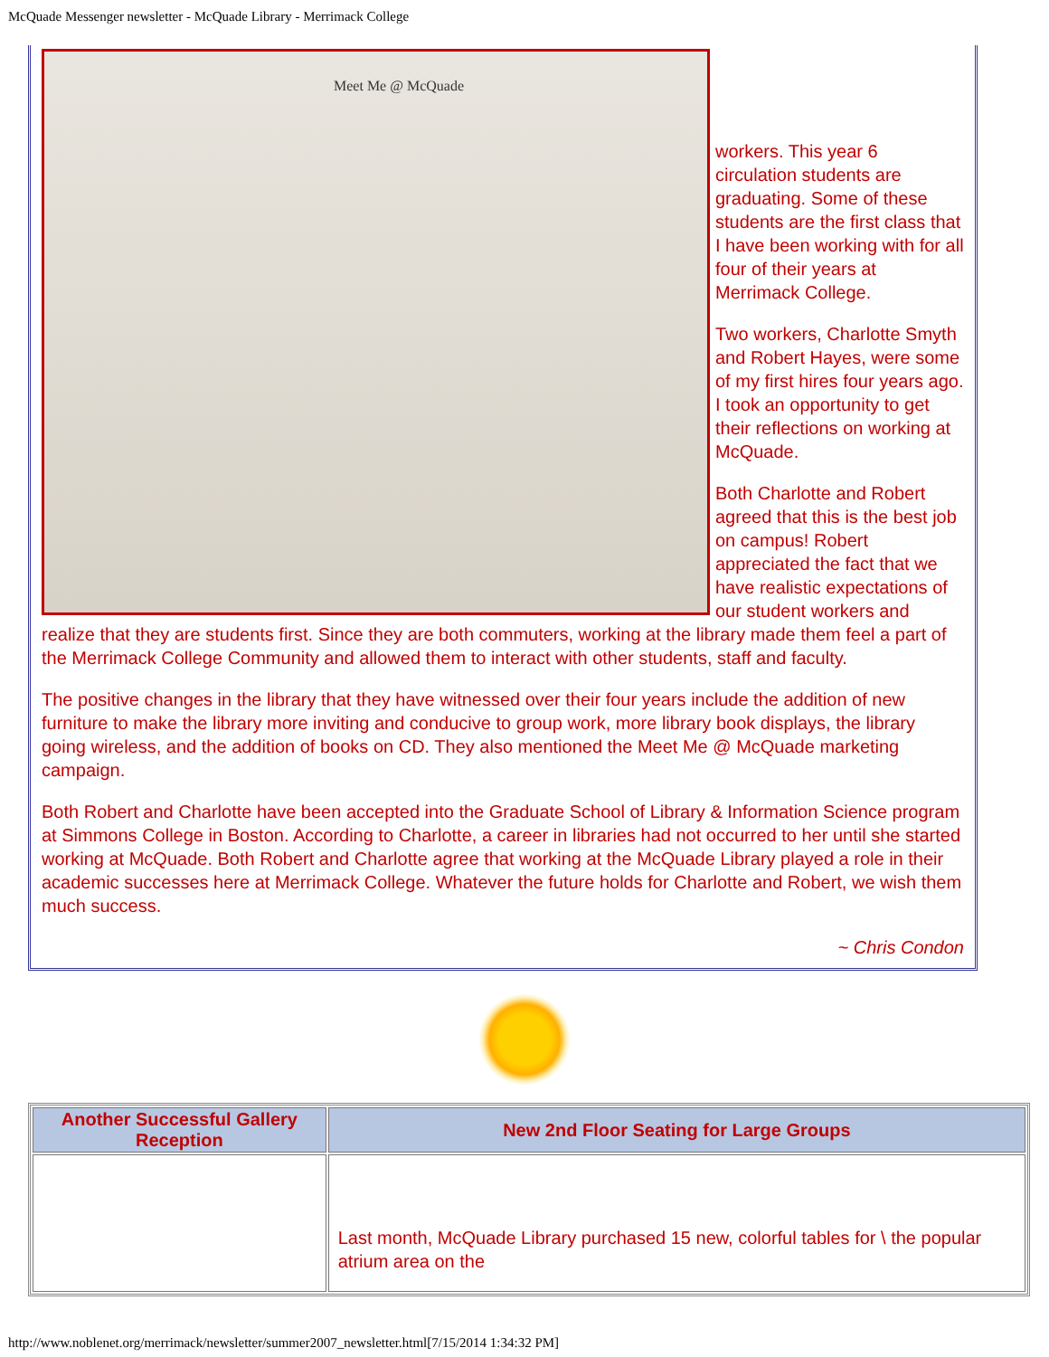McQuade Messenger newsletter - McQuade Library - Merrimack College
Meet Me @ McQuade
workers. This year 6 circulation students are graduating. Some of these students are the first class that I have been working with for all four of their years at Merrimack College.
Two workers, Charlotte Smyth and Robert Hayes, were some of my first hires four years ago. I took an opportunity to get their reflections on working at McQuade.
Both Charlotte and Robert agreed that this is the best job on campus! Robert appreciated the fact that we have realistic expectations of our student workers and realize that they are students first. Since they are both commuters, working at the library made them feel a part of the Merrimack College Community and allowed them to interact with other students, staff and faculty.
The positive changes in the library that they have witnessed over their four years include the addition of new furniture to make the library more inviting and conducive to group work, more library book displays, the library going wireless, and the addition of books on CD. They also mentioned the Meet Me @ McQuade marketing campaign.
Both Robert and Charlotte have been accepted into the Graduate School of Library & Information Science program at Simmons College in Boston. According to Charlotte, a career in libraries had not occurred to her until she started working at McQuade. Both Robert and Charlotte agree that working at the McQuade Library played a role in their academic successes here at Merrimack College. Whatever the future holds for Charlotte and Robert, we wish them much success.
~ Chris Condon
| Another Successful Gallery Reception | New 2nd Floor Seating for Large Groups |
| --- | --- |
| | Last month, McQuade Library purchased 15 new, colorful tables for \ the popular atrium area on the |
http://www.noblenet.org/merrimack/newsletter/summer2007_newsletter.html[7/15/2014 1:34:32 PM]